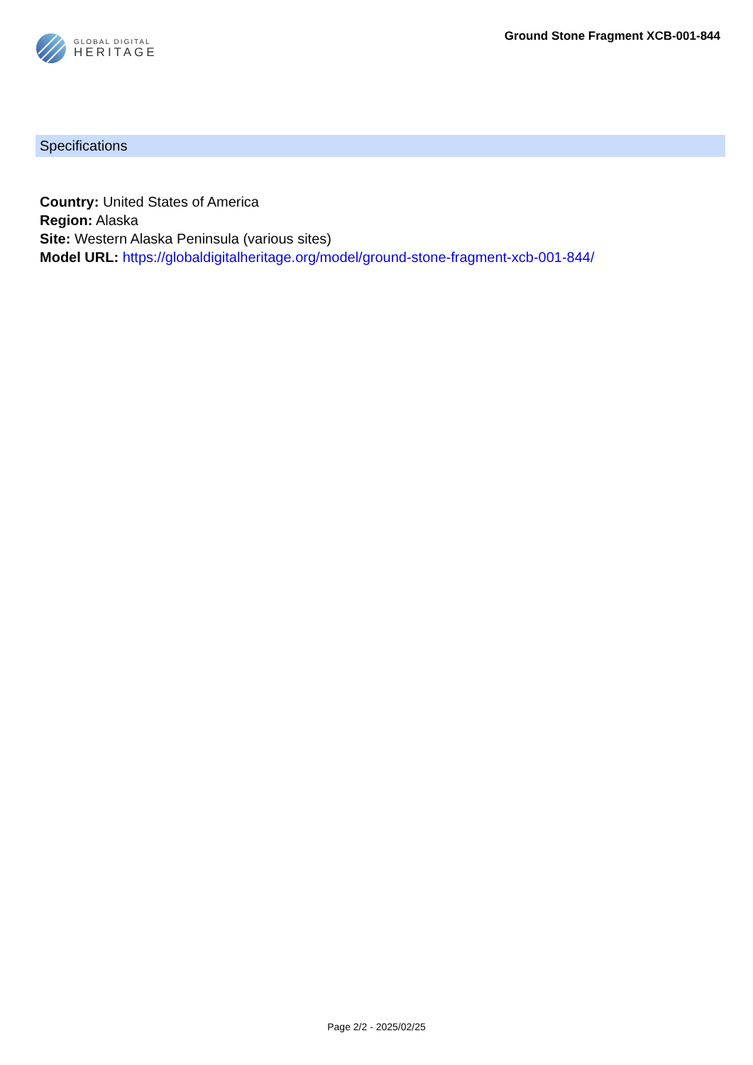GLOBAL DIGITAL
HERITAGE
Ground Stone Fragment XCB-001-844
Specifications
Country: United States of America
Region: Alaska
Site: Western Alaska Peninsula (various sites)
Model URL: https://globaldigitalheritage.org/model/ground-stone-fragment-xcb-001-844/
Page 2/2 - 2025/02/25